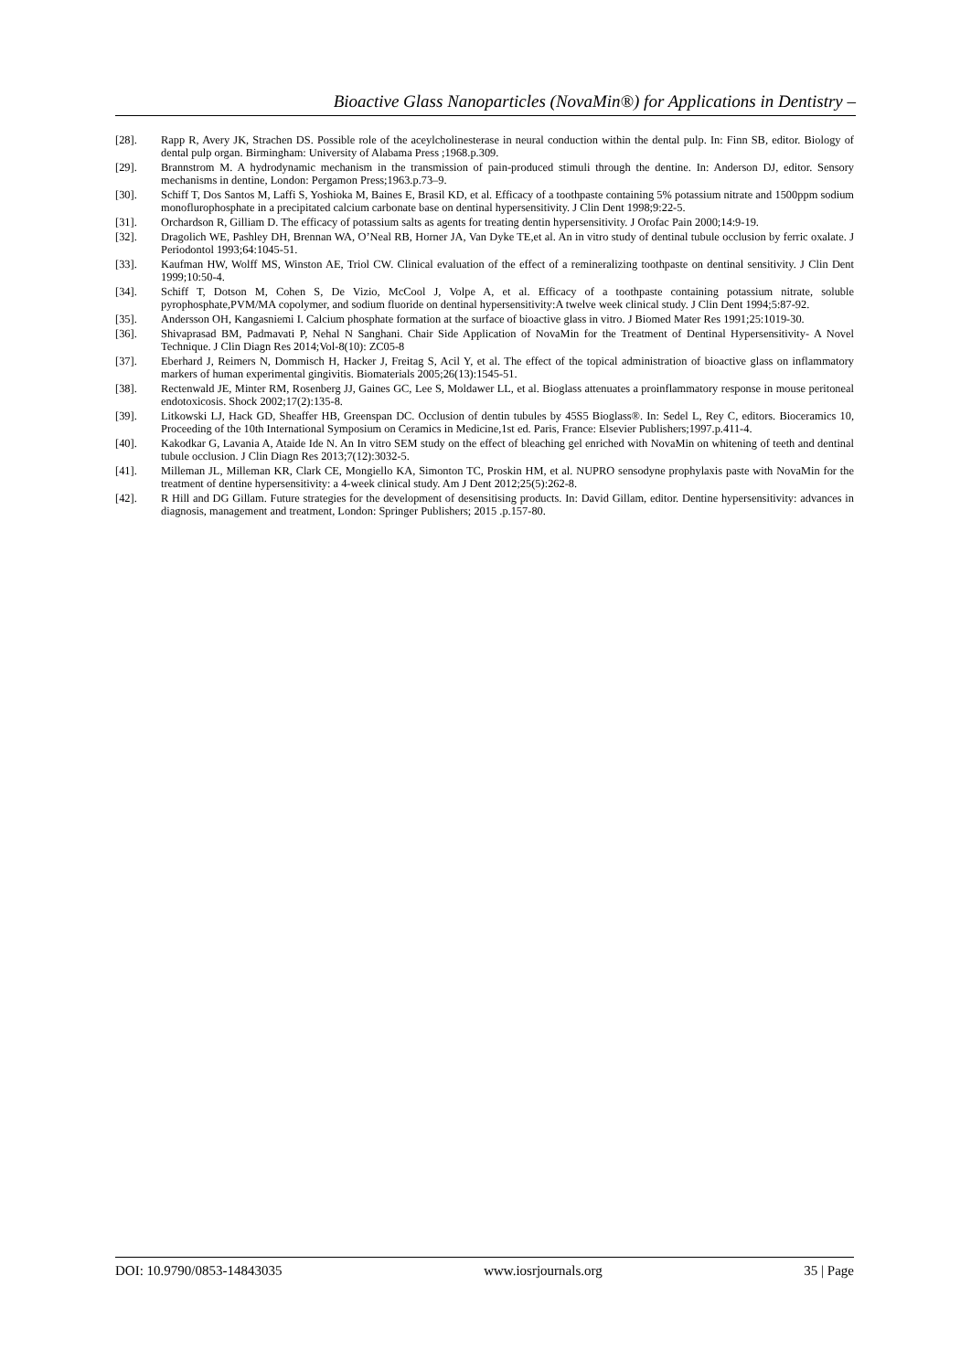Bioactive Glass Nanoparticles (NovaMin®) for Applications in Dentistry –
[28]. Rapp R, Avery JK, Strachen DS. Possible role of the aceylcholinesterase in neural conduction within the dental pulp. In: Finn SB, editor. Biology of dental pulp organ. Birmingham: University of Alabama Press ;1968.p.309.
[29]. Brannstrom M. A hydrodynamic mechanism in the transmission of pain-produced stimuli through the dentine. In: Anderson DJ, editor. Sensory mechanisms in dentine, London: Pergamon Press;1963.p.73–9.
[30]. Schiff T, Dos Santos M, Laffi S, Yoshioka M, Baines E, Brasil KD, et al. Efficacy of a toothpaste containing 5% potassium nitrate and 1500ppm sodium monoflurophosphate in a precipitated calcium carbonate base on dentinal hypersensitivity. J Clin Dent 1998;9:22-5.
[31]. Orchardson R, Gilliam D. The efficacy of potassium salts as agents for treating dentin hypersensitivity. J Orofac Pain 2000;14:9-19.
[32]. Dragolich WE, Pashley DH, Brennan WA, O’Neal RB, Horner JA, Van Dyke TE,et al. An in vitro study of dentinal tubule occlusion by ferric oxalate. J Periodontol 1993;64:1045-51.
[33]. Kaufman HW, Wolff MS, Winston AE, Triol CW. Clinical evaluation of the effect of a remineralizing toothpaste on dentinal sensitivity. J Clin Dent 1999;10:50-4.
[34]. Schiff T, Dotson M, Cohen S, De Vizio, McCool J, Volpe A, et al. Efficacy of a toothpaste containing potassium nitrate, soluble pyrophosphate,PVM/MA copolymer, and sodium fluoride on dentinal hypersensitivity:A twelve week clinical study. J Clin Dent 1994;5:87-92.
[35]. Andersson OH, Kangasniemi I. Calcium phosphate formation at the surface of bioactive glass in vitro. J Biomed Mater Res 1991;25:1019-30.
[36]. Shivaprasad BM, Padmavati P, Nehal N Sanghani. Chair Side Application of NovaMin for the Treatment of Dentinal Hypersensitivity- A Novel Technique. J Clin Diagn Res 2014;Vol-8(10): ZC05-8
[37]. Eberhard J, Reimers N, Dommisch H, Hacker J, Freitag S, Acil Y, et al. The effect of the topical administration of bioactive glass on inflammatory markers of human experimental gingivitis. Biomaterials 2005;26(13):1545-51.
[38]. Rectenwald JE, Minter RM, Rosenberg JJ, Gaines GC, Lee S, Moldawer LL, et al. Bioglass attenuates a proinflammatory response in mouse peritoneal endotoxicosis. Shock 2002;17(2):135-8.
[39]. Litkowski LJ, Hack GD, Sheaffer HB, Greenspan DC. Occlusion of dentin tubules by 45S5 Bioglass®. In: Sedel L, Rey C, editors. Bioceramics 10, Proceeding of the 10th International Symposium on Ceramics in Medicine,1st ed. Paris, France: Elsevier Publishers;1997.p.411-4.
[40]. Kakodkar G, Lavania A, Ataide Ide N. An In vitro SEM study on the effect of bleaching gel enriched with NovaMin on whitening of teeth and dentinal tubule occlusion. J Clin Diagn Res 2013;7(12):3032-5.
[41]. Milleman JL, Milleman KR, Clark CE, Mongiello KA, Simonton TC, Proskin HM, et al. NUPRO sensodyne prophylaxis paste with NovaMin for the treatment of dentine hypersensitivity: a 4-week clinical study. Am J Dent 2012;25(5):262-8.
[42]. R Hill and DG Gillam. Future strategies for the development of desensitising products. In: David Gillam, editor. Dentine hypersensitivity: advances in diagnosis, management and treatment, London: Springer Publishers; 2015 .p.157-80.
DOI: 10.9790/0853-14843035 www.iosrjournals.org 35 | Page